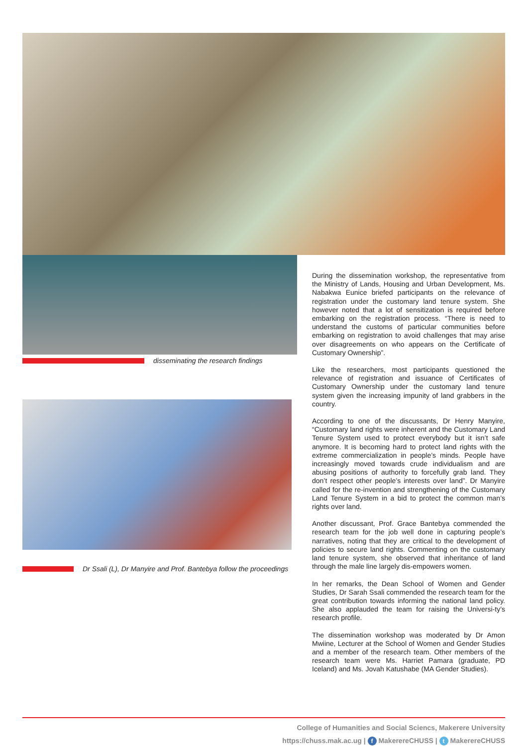disseminating the research findings
Dr Ssali (L), Dr Manyire and Prof. Bantebya follow the proceedings
During the dissemination workshop, the representative from the Ministry of Lands, Housing and Urban Development, Ms. Nabakwa Eunice briefed participants on the relevance of registration under the customary land tenure system. She however noted that a lot of sensitization is required before embarking on the registration process. “There is need to understand the customs of particular communities before embarking on registration to avoid challenges that may arise over disagreements on who appears on the Certificate of Customary Ownership”.
Like the researchers, most participants questioned the relevance of registration and issuance of Certificates of Customary Ownership under the customary land tenure system given the increasing impunity of land grabbers in the country.
According to one of the discussants, Dr Henry Manyire, “Customary land rights were inherent and the Customary Land Tenure System used to protect everybody but it isn’t safe anymore. It is becoming hard to protect land rights with the extreme commercialization in people’s minds. People have increasingly moved towards crude individualism and are abusing positions of authority to forcefully grab land. They don’t respect other people’s interests over land”. Dr Manyire called for the re-invention and strengthening of the Customary Land Tenure System in a bid to protect the common man’s rights over land.
Another discussant, Prof. Grace Bantebya commended the research team for the job well done in capturing people’s narratives, noting that they are critical to the development of policies to secure land rights. Commenting on the customary land tenure system, she observed that inheritance of land through the male line largely dis-empowers women.
In her remarks, the Dean School of Women and Gender Studies, Dr Sarah Ssali commended the research team for the great contribution towards informing the national land policy. She also applauded the team for raising the Universi-ty’s research profile.
The dissemination workshop was moderated by Dr Amon Mwiine, Lecturer at the School of Women and Gender Studies and a member of the research team. Other members of the research team were Ms. Harriet Pamara (graduate, PD Iceland) and Ms. Jovah Katushabe (MA Gender Studies).
College of Humanities and Social Sciencs, Makerere University
https://chuss.mak.ac.ug | f MakerereCHUSS | t MakerereCHUSS